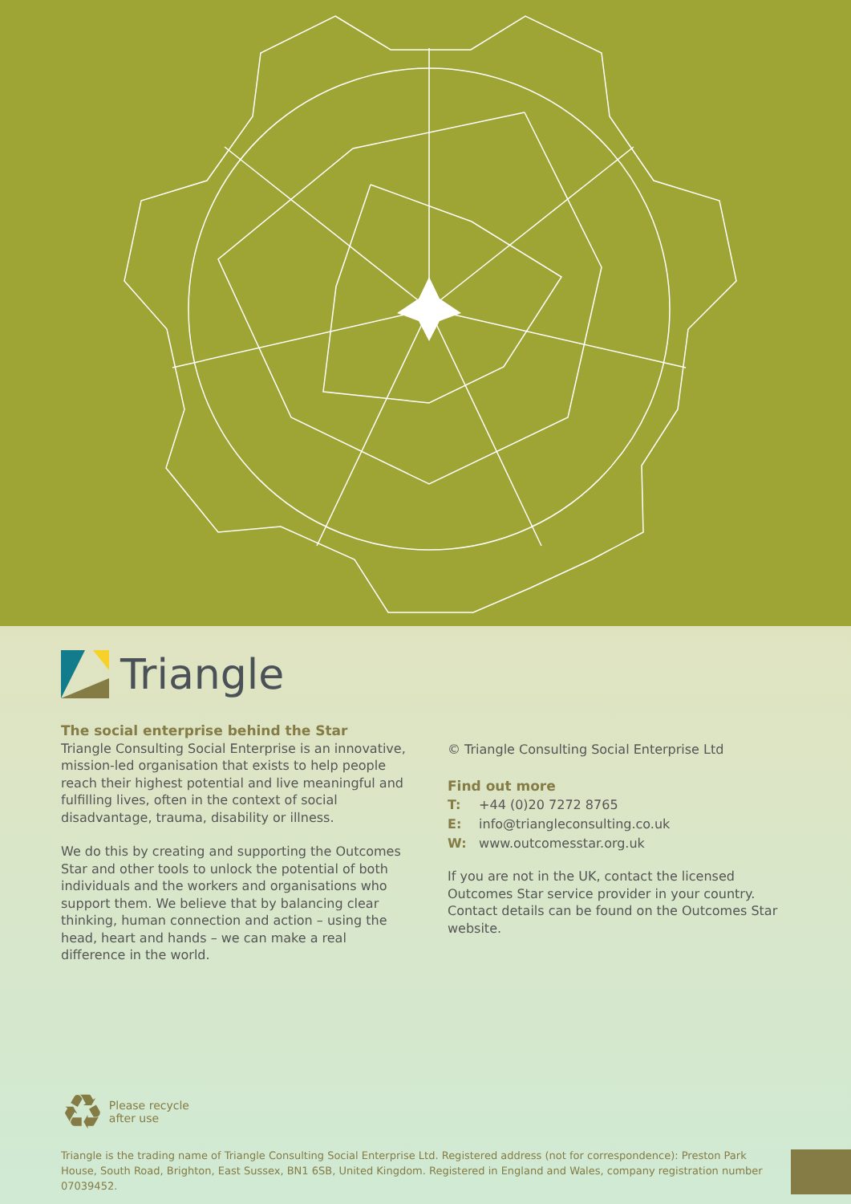Triangle
The social enterprise behind the Star
Triangle Consulting Social Enterprise is an innovative, mission-led organisation that exists to help people reach their highest potential and live meaningful and fulfilling lives, often in the context of social disadvantage, trauma, disability or illness.
We do this by creating and supporting the Outcomes Star and other tools to unlock the potential of both individuals and the workers and organisations who support them. We believe that by balancing clear thinking, human connection and action – using the head, heart and hands – we can make a real difference in the world.
© Triangle Consulting Social Enterprise Ltd
Find out more
T: +44 (0)20 7272 8765
E: info@triangleconsulting.co.uk
W: www.outcomesstar.org.uk
If you are not in the UK, contact the licensed Outcomes Star service provider in your country. Contact details can be found on the Outcomes Star website.
♻ Please recycle
after use
Triangle is the trading name of Triangle Consulting Social Enterprise Ltd. Registered address (not for correspondence): Preston Park House, South Road, Brighton, East Sussex, BN1 6SB, United Kingdom. Registered in England and Wales, company registration number 07039452.